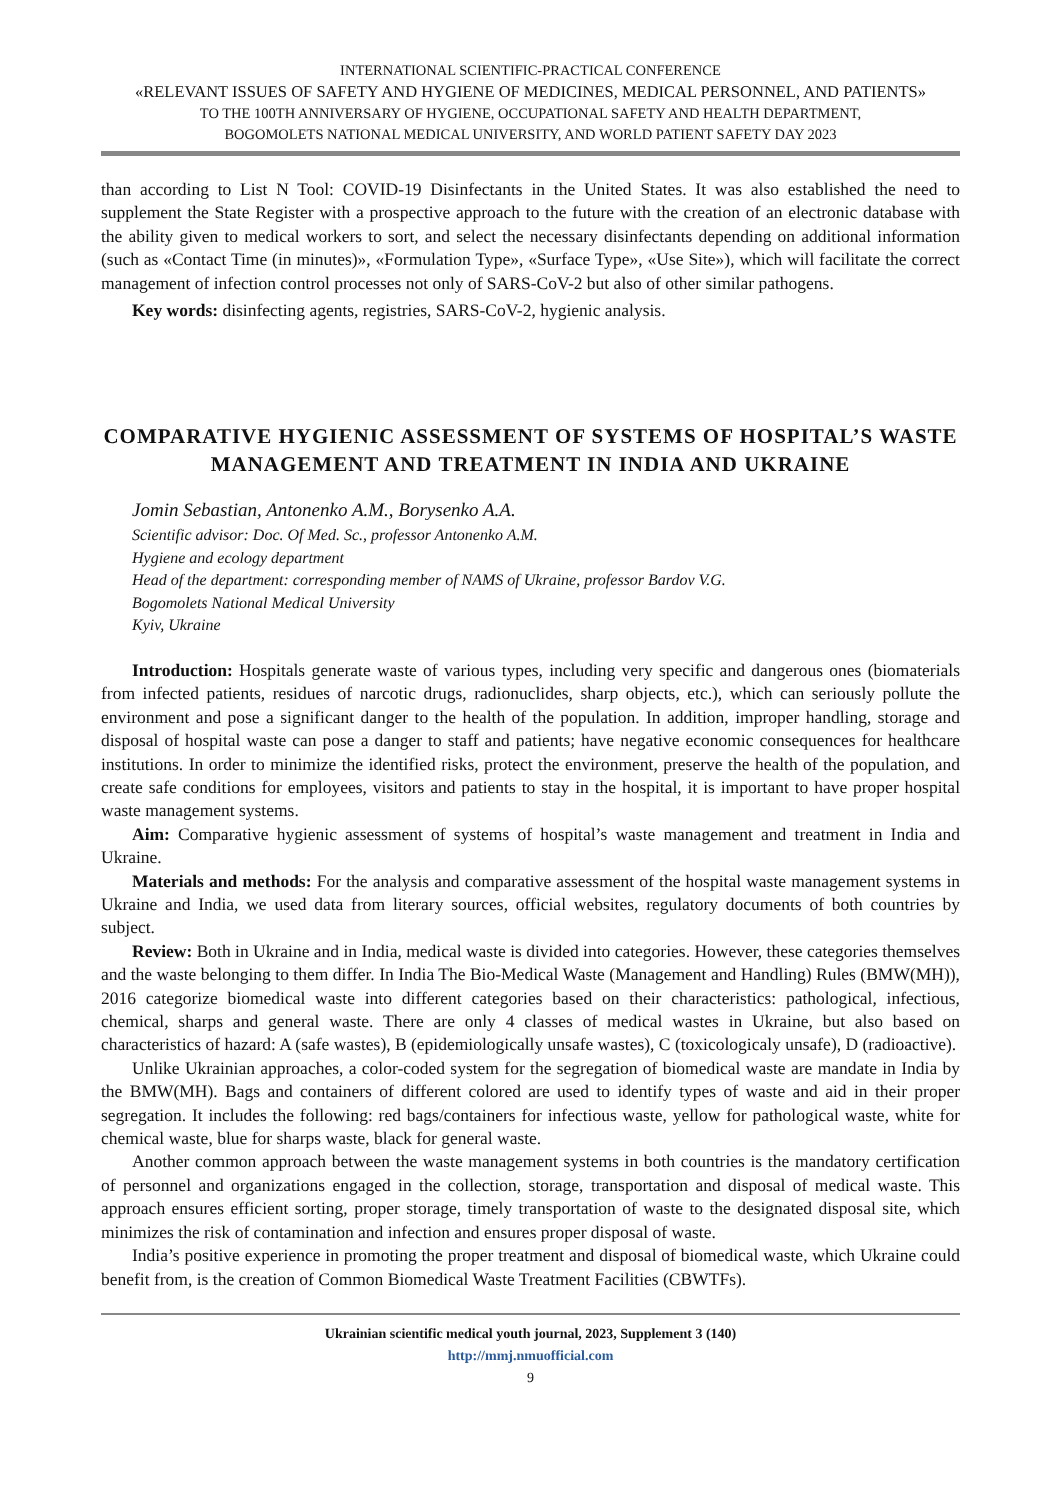INTERNATIONAL SCIENTIFIC-PRACTICAL CONFERENCE
«RELEVANT ISSUES OF SAFETY AND HYGIENE OF MEDICINES, MEDICAL PERSONNEL, AND PATIENTS»
TO THE 100TH ANNIVERSARY OF HYGIENE, OCCUPATIONAL SAFETY AND HEALTH DEPARTMENT,
BOGOMOLETS NATIONAL MEDICAL UNIVERSITY, AND WORLD PATIENT SAFETY DAY 2023
than according to List N Tool: COVID-19 Disinfectants in the United States. It was also established the need to supplement the State Register with a prospective approach to the future with the creation of an electronic database with the ability given to medical workers to sort, and select the necessary disinfectants depending on additional information (such as «Contact Time (in minutes)», «Formulation Type», «Surface Type», «Use Site»), which will facilitate the correct management of infection control processes not only of SARS-CoV-2 but also of other similar pathogens.
Key words: disinfecting agents, registries, SARS-CoV-2, hygienic analysis.
COMPARATIVE HYGIENIC ASSESSMENT OF SYSTEMS OF HOSPITAL’S WASTE MANAGEMENT AND TREATMENT IN INDIA AND UKRAINE
Jomin Sebastian, Antonenko A.M., Borysenko A.A.
Scientific advisor: Doc. Of Med. Sc., professor Antonenko A.M.
Hygiene and ecology department
Head of the department: corresponding member of NAMS of Ukraine, professor Bardov V.G.
Bogomolets National Medical University
Kyiv, Ukraine
Introduction: Hospitals generate waste of various types, including very specific and dangerous ones (biomaterials from infected patients, residues of narcotic drugs, radionuclides, sharp objects, etc.), which can seriously pollute the environment and pose a significant danger to the health of the population. In addition, improper handling, storage and disposal of hospital waste can pose a danger to staff and patients; have negative economic consequences for healthcare institutions. In order to minimize the identified risks, protect the environment, preserve the health of the population, and create safe conditions for employees, visitors and patients to stay in the hospital, it is important to have proper hospital waste management systems.
Aim: Comparative hygienic assessment of systems of hospital’s waste management and treatment in India and Ukraine.
Materials and methods: For the analysis and comparative assessment of the hospital waste management systems in Ukraine and India, we used data from literary sources, official websites, regulatory documents of both countries by subject.
Review: Both in Ukraine and in India, medical waste is divided into categories. However, these categories themselves and the waste belonging to them differ. In India The Bio-Medical Waste (Management and Handling) Rules (BMW(MH)), 2016 categorize biomedical waste into different categories based on their characteristics: pathological, infectious, chemical, sharps and general waste. There are only 4 classes of medical wastes in Ukraine, but also based on characteristics of hazard: A (safe wastes), B (epidemiologically unsafe wastes), C (toxicologicaly unsafe), D (radioactive).
Unlike Ukrainian approaches, a color-coded system for the segregation of biomedical waste are mandate in India by the BMW(MH). Bags and containers of different colored are used to identify types of waste and aid in their proper segregation. It includes the following: red bags/containers for infectious waste, yellow for pathological waste, white for chemical waste, blue for sharps waste, black for general waste.
Another common approach between the waste management systems in both countries is the mandatory certification of personnel and organizations engaged in the collection, storage, transportation and disposal of medical waste. This approach ensures efficient sorting, proper storage, timely transportation of waste to the designated disposal site, which minimizes the risk of contamination and infection and ensures proper disposal of waste.
India’s positive experience in promoting the proper treatment and disposal of biomedical waste, which Ukraine could benefit from, is the creation of Common Biomedical Waste Treatment Facilities (CBWTFs).
Ukrainian scientific medical youth journal, 2023, Supplement 3 (140)
http://mmj.nmuofficial.com
9